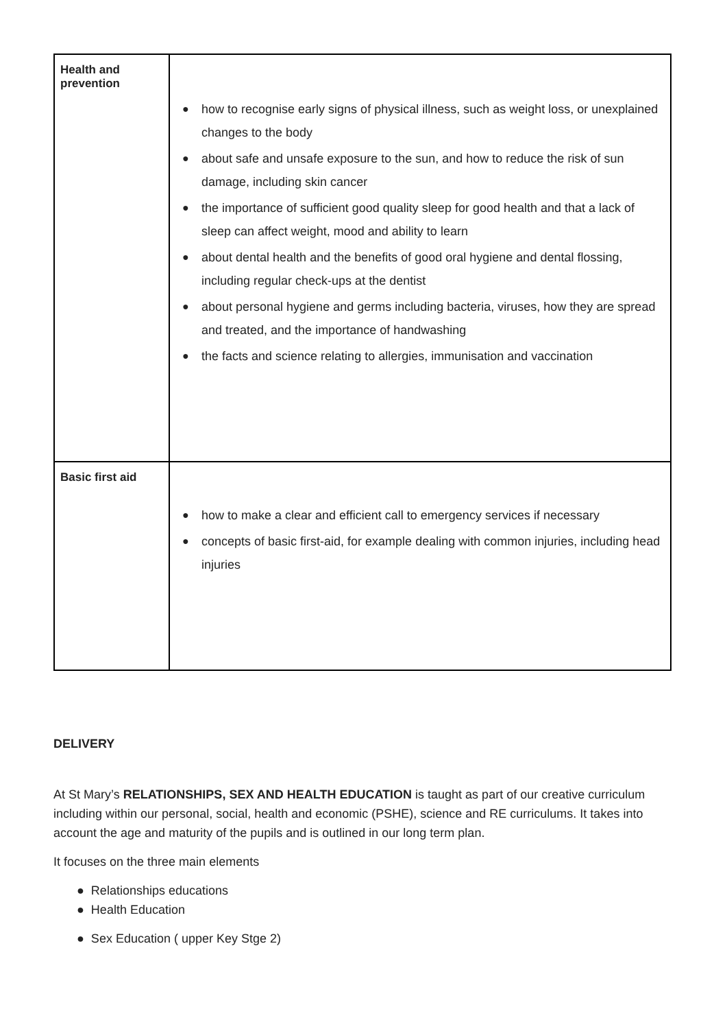| Health and prevention | ● how to recognise early signs of physical illness, such as weight loss, or unexplained changes to the body ● about safe and unsafe exposure to the sun, and how to reduce the risk of sun damage, including skin cancer ● the importance of sufficient good quality sleep for good health and that a lack of sleep can affect weight, mood and ability to learn ● about dental health and the benefits of good oral hygiene and dental flossing, including regular check-ups at the dentist ● about personal hygiene and germs including bacteria, viruses, how they are spread and treated, and the importance of handwashing ● the facts and science relating to allergies, immunisation and vaccination |
| Basic first aid | ● how to make a clear and efficient call to emergency services if necessary ● concepts of basic first-aid, for example dealing with common injuries, including head injuries |
DELIVERY
At St Mary’s RELATIONSHIPS, SEX AND HEALTH EDUCATION is taught as part of our creative curriculum including within our personal, social, health and economic (PSHE), science and RE curriculums. It takes into account the age and maturity of the pupils and is outlined in our long term plan.
It focuses on the three main elements
● Relationships educations
● Health Education
● Sex Education ( upper Key Stge 2)